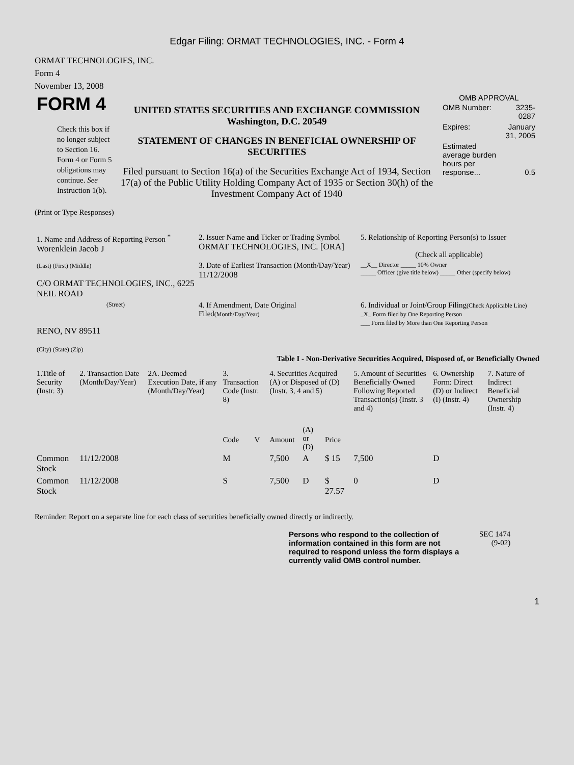Edgar Filing: ORMAT TECHNOLOGIES, INC. - Form 4
ORMAT TECHNOLOGIES, INC.
Form 4
November 13, 2008
| FORM 4 Check this box if no longer subject to Section 16. Form 4 or Form 5 obligations may continue. See Instruction 1(b). | UNITED STATES SECURITIES AND EXCHANGE COMMISSION Washington, D.C. 20549 STATEMENT OF CHANGES IN BENEFICIAL OWNERSHIP OF SECURITIES Filed pursuant to Section 16(a) of the Securities Exchange Act of 1934, Section 17(a) of the Public Utility Holding Company Act of 1935 or Section 30(h) of the Investment Company Act of 1940 | OMB APPROVAL / OMB Number: / 3235-0287 / / Expires: / January 31, 2005 / / Estimated average burden hours per response... / 0.5 / |
(Print or Type Responses)
| 1. Name and Address of Reporting Person <sup>*</sup> Worenklein Jacob J | 2. Issuer Name and Ticker or Trading Symbol ORMAT TECHNOLOGIES, INC. [ORA] | 5. Relationship of Reporting Person(s) to Issuer (Check all applicable) |
| (Last) (First) (Middle) C/O ORMAT TECHNOLOGIES, INC., 6225 NEIL ROAD | 3. Date of Earliest Transaction (Month/Day/Year) 11/12/2008 | __X__ Director _____ 10% Owner _____ Officer (give title below) _____ Other (specify below) |
| (Street) RENO, NV 89511 (City) (State) (Zip) | 4. If Amendment, Date Original Filed (Month/Day/Year) | 6. Individual or Joint/Group Filing (Check Applicable Line) _X_ Form filed by One Reporting Person ___ Form filed by More than One Reporting Person |
Table I - Non-Derivative Securities Acquired, Disposed of, or Beneficially Owned
| 1.Title of Security (Instr. 3) | 2. Transaction Date (Month/Day/Year) | 2A. Deemed Execution Date, if any (Month/Day/Year) | 3. Transaction Code (Instr. 8) | | 4. Securities Acquired (A) or Disposed of (D) (Instr. 3, 4 and 5) | | | 5. Amount of Securities Beneficially Owned Following Reported Transaction(s) (Instr. 3 and 4) | 6. Ownership Form: Direct (D) or Indirect (I) (Instr. 4) | 7. Nature of Indirect Beneficial Ownership (Instr. 4) |
| --- | --- | --- | --- | --- | --- | --- | --- | --- | --- | --- |
| | | | Code | V | Amount | (A) or (D) | Price | | | |
| Common Stock | 11/12/2008 | | M | | 7,500 | A | $ 15 | 7,500 | D | |
| Common Stock | 11/12/2008 | | S | | 7,500 | D | $ 27.57 | 0 | D | |
Reminder: Report on a separate line for each class of securities beneficially owned directly or indirectly.
| Persons who respond to the collection of information contained in this form are not required to respond unless the form displays a currently valid OMB control number. | SEC 1474 (9-02) |
1